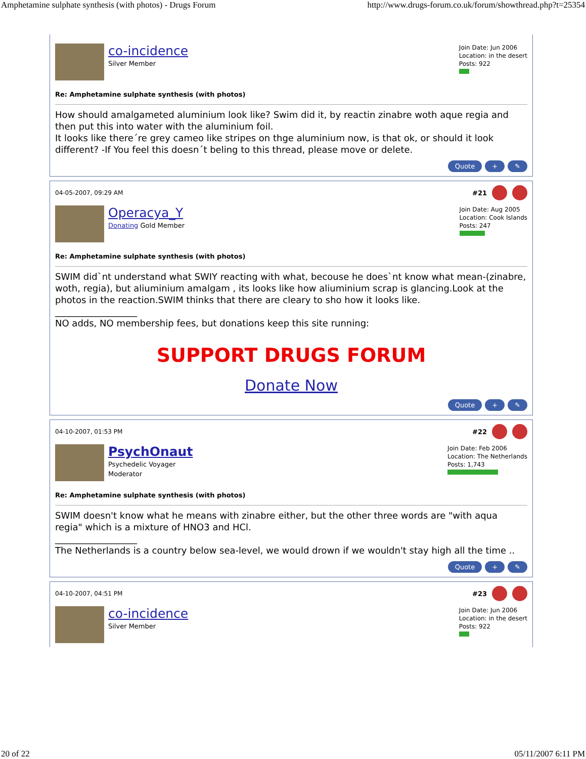Amphetamine sulphate synthesis (with photos) - Drugs Forum http://www.drugs-forum.co.uk/forum/showthread.php?t=25354
co-incidence
Silver Member
Join Date: Jun 2006
Location: in the desert
Posts: 922
Re: Amphetamine sulphate synthesis (with photos)
How should amalgameted aluminium look like? Swim did it, by reactin zinabre woth aque regia and then put this into water with the aluminium foil.
It looks like there´re grey cameo like stripes on thge aluminium now, is that ok, or should it look different? -If You feel this doesn´t beling to this thread, please move or delete.
Quote + ✎
04-05-2007, 09:29 AM #21
Operacya_Y
Donating Gold Member
Join Date: Aug 2005
Location: Cook Islands
Posts: 247
Re: Amphetamine sulphate synthesis (with photos)
SWIM did`nt understand what SWIY reacting with what, becouse he does`nt know what mean-(zinabre, woth, regia), but aliuminium amalgam , its looks like how aliuminium scrap is glancing.Look at the photos in the reaction.SWIM thinks that there are cleary to sho how it looks like.
__________________
NO adds, NO membership fees, but donations keep this site running:
SUPPORT DRUGS FORUM
Donate Now
Quote + ✎
04-10-2007, 01:53 PM #22
PsychOnaut
Psychedelic Voyager
Moderator
Join Date: Feb 2006
Location: The Netherlands
Posts: 1,743
Re: Amphetamine sulphate synthesis (with photos)
SWIM doesn't know what he means with zinabre either, but the other three words are "with aqua regia" which is a mixture of HNO3 and HCl.
__________________
The Netherlands is a country below sea-level, we would drown if we wouldn't stay high all the time ..
Quote + ✎
04-10-2007, 04:51 PM #23
co-incidence
Silver Member
Join Date: Jun 2006
Location: in the desert
Posts: 922
20 of 22 05/11/2007 6:11 PM